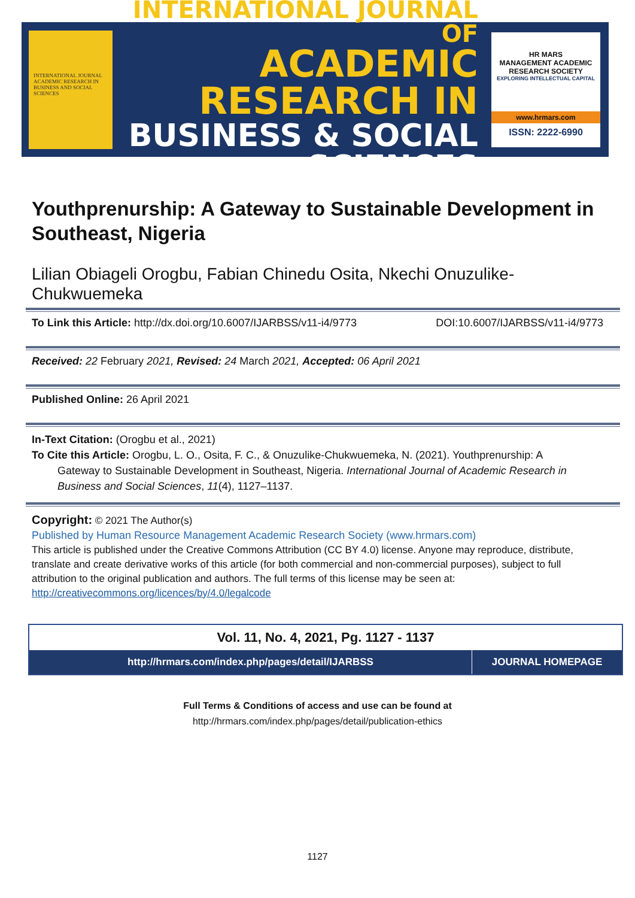INTERNATIONAL JOURNAL ACADEMIC RESEARCH IN BUSINESS AND SOCIAL SCIENCES
INTERNATIONAL JOURNAL OF
ACADEMIC RESEARCH IN
BUSINESS & SOCIAL SCIENCES
HR MARS
MANAGEMENT ACADEMIC RESEARCH SOCIETY
EXPLORING INTELLECTUAL CAPITAL
www.hrmars.com
ISSN: 2222-6990
Youthprenurship: A Gateway to Sustainable Development in Southeast, Nigeria
Lilian Obiageli Orogbu, Fabian Chinedu Osita, Nkechi Onuzulike-Chukwuemeka
To Link this Article: http://dx.doi.org/10.6007/IJARBSS/v11-i4/9773 DOI:10.6007/IJARBSS/v11-i4/9773
Received: 22 February 2021, Revised: 24 March 2021, Accepted: 06 April 2021
Published Online: 26 April 2021
In-Text Citation: (Orogbu et al., 2021)
To Cite this Article: Orogbu, L. O., Osita, F. C., & Onuzulike-Chukwuemeka, N. (2021). Youthprenurship: A
Gateway to Sustainable Development in Southeast, Nigeria. International Journal of Academic Research in Business and Social Sciences, 11(4), 1127–1137.
Copyright: © 2021 The Author(s)
Published by Human Resource Management Academic Research Society (www.hrmars.com)
This article is published under the Creative Commons Attribution (CC BY 4.0) license. Anyone may reproduce, distribute, translate and create derivative works of this article (for both commercial and non-commercial purposes), subject to full attribution to the original publication and authors. The full terms of this license may be seen at: http://creativecommons.org/licences/by/4.0/legalcode
Vol. 11, No. 4, 2021, Pg. 1127 - 1137
http://hrmars.com/index.php/pages/detail/IJARBSS
JOURNAL HOMEPAGE
Full Terms & Conditions of access and use can be found at
http://hrmars.com/index.php/pages/detail/publication-ethics
1127